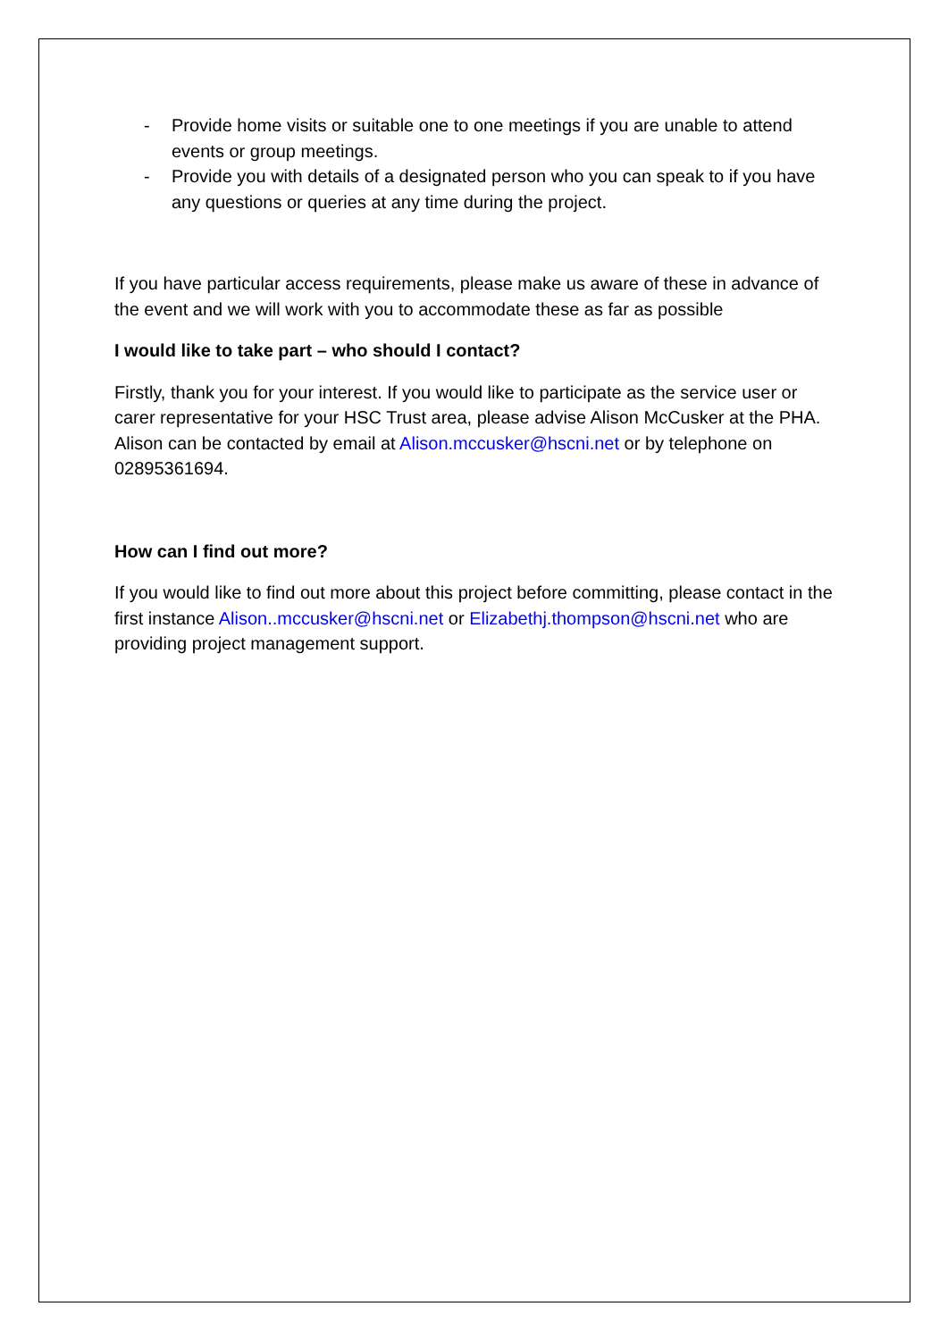- Provide home visits or suitable one to one meetings if you are unable to attend events or group meetings.
- Provide you with details of a designated person who you can speak to if you have any questions or queries at any time during the project.
If you have particular access requirements, please make us aware of these in advance of the event and we will work with you to accommodate these as far as possible
I would like to take part – who should I contact?
Firstly, thank you for your interest. If you would like to participate as the service user or carer representative for your HSC Trust area, please advise Alison McCusker at the PHA. Alison can be contacted by email at Alison.mccusker@hscni.net or by telephone on 02895361694.
How can I find out more?
If you would like to find out more about this project before committing, please contact in the first instance Alison..mccusker@hscni.net or Elizabethj.thompson@hscni.net who are providing project management support.